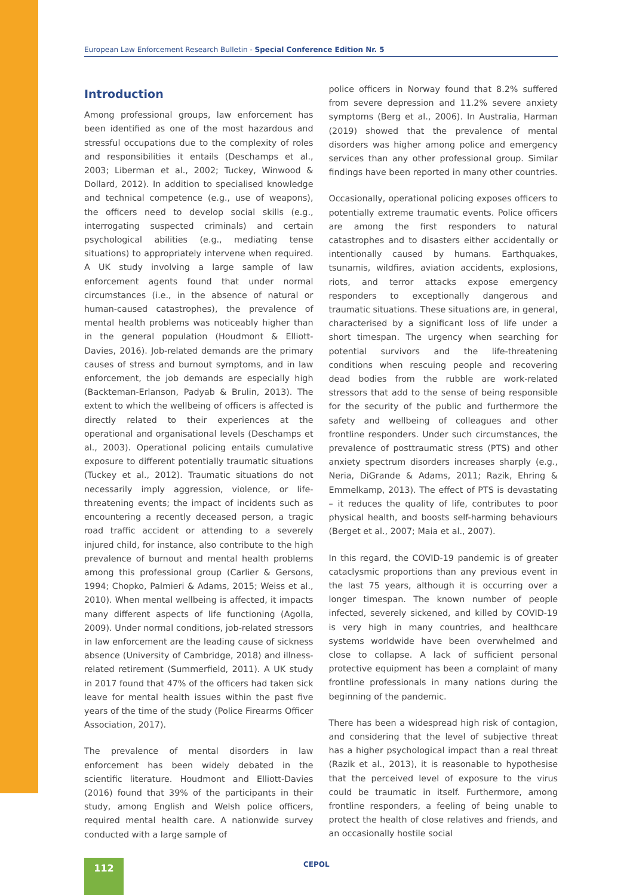European Law Enforcement Research Bulletin - Special Conference Edition Nr. 5
Introduction
Among professional groups, law enforcement has been identified as one of the most hazardous and stressful occupations due to the complexity of roles and responsibilities it entails (Deschamps et al., 2003; Liberman et al., 2002; Tuckey, Winwood & Dollard, 2012). In addition to specialised knowledge and technical competence (e.g., use of weapons), the officers need to develop social skills (e.g., interrogating suspected criminals) and certain psychological abilities (e.g., mediating tense situations) to appropriately intervene when required. A UK study involving a large sample of law enforcement agents found that under normal circumstances (i.e., in the absence of natural or human-caused catastrophes), the prevalence of mental health problems was noticeably higher than in the general population (Houdmont & Elliott-Davies, 2016). Job-related demands are the primary causes of stress and burnout symptoms, and in law enforcement, the job demands are especially high (Backteman-Erlanson, Padyab & Brulin, 2013). The extent to which the wellbeing of officers is affected is directly related to their experiences at the operational and organisational levels (Deschamps et al., 2003). Operational policing entails cumulative exposure to different potentially traumatic situations (Tuckey et al., 2012). Traumatic situations do not necessarily imply aggression, violence, or life-threatening events; the impact of incidents such as encountering a recently deceased person, a tragic road traffic accident or attending to a severely injured child, for instance, also contribute to the high prevalence of burnout and mental health problems among this professional group (Carlier & Gersons, 1994; Chopko, Palmieri & Adams, 2015; Weiss et al., 2010). When mental wellbeing is affected, it impacts many different aspects of life functioning (Agolla, 2009). Under normal conditions, job-related stressors in law enforcement are the leading cause of sickness absence (University of Cambridge, 2018) and illness-related retirement (Summerfield, 2011). A UK study in 2017 found that 47% of the officers had taken sick leave for mental health issues within the past five years of the time of the study (Police Firearms Officer Association, 2017).
The prevalence of mental disorders in law enforcement has been widely debated in the scientific literature. Houdmont and Elliott-Davies (2016) found that 39% of the participants in their study, among English and Welsh police officers, required mental health care. A nationwide survey conducted with a large sample of
police officers in Norway found that 8.2% suffered from severe depression and 11.2% severe anxiety symptoms (Berg et al., 2006). In Australia, Harman (2019) showed that the prevalence of mental disorders was higher among police and emergency services than any other professional group. Similar findings have been reported in many other countries.
Occasionally, operational policing exposes officers to potentially extreme traumatic events. Police officers are among the first responders to natural catastrophes and to disasters either accidentally or intentionally caused by humans. Earthquakes, tsunamis, wildfires, aviation accidents, explosions, riots, and terror attacks expose emergency responders to exceptionally dangerous and traumatic situations. These situations are, in general, characterised by a significant loss of life under a short timespan. The urgency when searching for potential survivors and the life-threatening conditions when rescuing people and recovering dead bodies from the rubble are work-related stressors that add to the sense of being responsible for the security of the public and furthermore the safety and wellbeing of colleagues and other frontline responders. Under such circumstances, the prevalence of posttraumatic stress (PTS) and other anxiety spectrum disorders increases sharply (e.g., Neria, DiGrande & Adams, 2011; Razik, Ehring & Emmelkamp, 2013). The effect of PTS is devastating – it reduces the quality of life, contributes to poor physical health, and boosts self-harming behaviours (Berget et al., 2007; Maia et al., 2007).
In this regard, the COVID-19 pandemic is of greater cataclysmic proportions than any previous event in the last 75 years, although it is occurring over a longer timespan. The known number of people infected, severely sickened, and killed by COVID-19 is very high in many countries, and healthcare systems worldwide have been overwhelmed and close to collapse. A lack of sufficient personal protective equipment has been a complaint of many frontline professionals in many nations during the beginning of the pandemic.
There has been a widespread high risk of contagion, and considering that the level of subjective threat has a higher psychological impact than a real threat (Razik et al., 2013), it is reasonable to hypothesise that the perceived level of exposure to the virus could be traumatic in itself. Furthermore, among frontline responders, a feeling of being unable to protect the health of close relatives and friends, and an occasionally hostile social
112 CEPOL